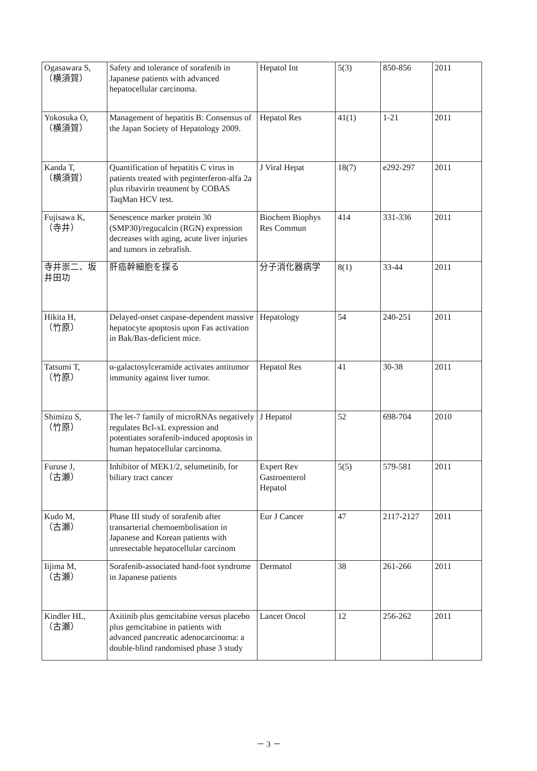| Ogasawara S, （横須賀） | Safety and tolerance of sorafenib in Japanese patients with advanced hepatocellular carcinoma. | Hepatol Int | 5(3) | 850-856 | 2011 |
| Yokosuka O, （横須賀） | Management of hepatitis B: Consensus of the Japan Society of Hepatology 2009. | Hepatol Res | 41(1) | 1-21 | 2011 |
| Kanda T, （横須賀） | Quantification of hepatitis C virus in patients treated with peginterferon-alfa 2a plus ribavirin treatment by COBAS TaqMan HCV test. | J Viral Hepat | 18(7) | e292-297 | 2011 |
| Fujisawa K, （寺井） | Senescence marker protein 30 (SMP30)/regucalcin (RGN) expression decreases with aging, acute liver injuries and tumors in zebrafish. | Biochem Biophys Res Commun | 414 | 331-336 | 2011 |
| 寺井崇二、坂井田功 | 肝癌幹細胞を探る | 分子消化器病学 | 8(1) | 33-44 | 2011 |
| Hikita H, （竹原） | Delayed-onset caspase-dependent massive hepatocyte apoptosis upon Fas activation in Bak/Bax-deficient mice. | Hepatology | 54 | 240-251 | 2011 |
| Tatsumi T, （竹原） | α-galactosylceramide activates antitumor immunity against liver tumor. | Hepatol Res | 41 | 30-38 | 2011 |
| Shimizu S, （竹原） | The let-7 family of microRNAs negatively regulates Bcl-xL expression and potentiates sorafenib-induced apoptosis in human hepatocellular carcinoma. | J Hepatol | 52 | 698-704 | 2010 |
| Furuse J, （古瀬） | Inhibitor of MEK1/2, selumetinib, for biliary tract cancer | Expert Rev Gastroenterol Hepatol | 5(5) | 579-581 | 2011 |
| Kudo M, （古瀬） | Phase III study of sorafenib after transarterial chemoembolisation in Japanese and Korean patients with unresectable hepatocellular carcinom | Eur J Cancer | 47 | 2117-2127 | 2011 |
| Iijima M, （古瀬） | Sorafenib-associated hand-foot syndrome in Japanese patients | Dermatol | 38 | 261-266 | 2011 |
| Kindler HL, （古瀬） | Axitinib plus gemcitabine versus placebo plus gemcitabine in patients with advanced pancreatic adenocarcinoma: a double-blind randomised phase 3 study | Lancet Oncol | 12 | 256-262 | 2011 |
－ 3 －